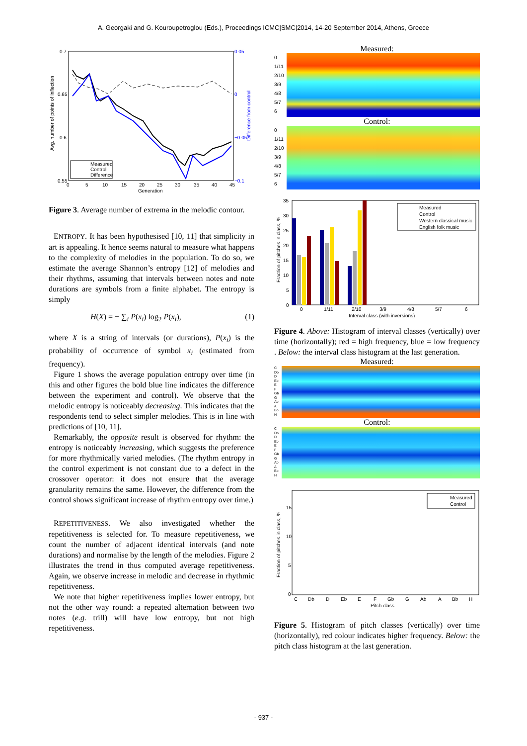A. Georgaki and G. Kouroupetroglou (Eds.), Proceedings ICMC|SMC|2014, 14-20 September 2014, Athens, Greece
0.7
0.65
0.6
0.55
0.05
0
−0.05
−0.1
0
5
10
15
20
25
30
35
40
45
Generation
Avg. number of points of inflection
Difference from control
Measured
Control
Difference
Figure 3. Average number of extrema in the melodic contour.
ENTROPY. It has been hypothesised [10, 11] that simplicity in art is appealing. It hence seems natural to measure what happens to the complexity of melodies in the population. To do so, we estimate the average Shannon’s entropy [12] of melodies and their rhythms, assuming that intervals between notes and note durations are symbols from a finite alphabet. The entropy is simply
H(X) = − ∑<sub>i</sub> P(x<sub>i</sub>) log<sub>2</sub> P(x<sub>i</sub>), (1)
where X is a string of intervals (or durations), P(x<sub>i</sub>) is the probability of occurrence of symbol x<sub>i</sub> (estimated from frequency).
Figure 1 shows the average population entropy over time (in this and other figures the bold blue line indicates the difference between the experiment and control). We observe that the melodic entropy is noticeably decreasing. This indicates that the respondents tend to select simpler melodies. This is in line with predictions of [10, 11].
Remarkably, the opposite result is observed for rhythm: the entropy is noticeably increasing, which suggests the preference for more rhythmically varied melodies. (The rhythm entropy in the control experiment is not constant due to a defect in the crossover operator: it does not ensure that the average granularity remains the same. However, the difference from the control shows significant increase of rhythm entropy over time.)
REPETITIVENESS. We also investigated whether the repetitiveness is selected for. To measure repetitiveness, we count the number of adjacent identical intervals (and note durations) and normalise by the length of the melodies. Figure 2 illustrates the trend in thus computed average repetitiveness. Again, we observe increase in melodic and decrease in rhythmic repetitiveness.
We note that higher repetitiveness implies lower entropy, but not the other way round: a repeated alternation between two notes (e.g. trill) will have low entropy, but not high repetitiveness.
Measured:
0
1/11
2/10
3/9
4/8
5/7
6
Control:
0
1/11
2/10
3/9
4/8
5/7
6
35
30
25
20
15
10
5
0
0
1/11
2/10
3/9
4/8
5/7
6
Interval class (with inversions)
Fraction of pitches in class, %
Measured
Control
Western classical music
English folk music
Figure 4. Above: Histogram of interval classes (vertically) over time (horizontally); red = high frequency, blue = low frequency . Below: the interval class histogram at the last generation.
Measured:
C
Db
D
Eb
E
F
Gb
G
Ab
A
Bb
H
Control:
C
Db
D
Eb
E
F
Gb
G
Ab
A
Bb
H
15
10
5
0
C
Db
D
Eb
E
F
Gb
G
Ab
A
Bb
H
Pitch class
Fraction of pitches in class, %
Measured
Control
Figure 5. Histogram of pitch classes (vertically) over time (horizontally), red colour indicates higher frequency. Below: the pitch class histogram at the last generation.
- 937 -